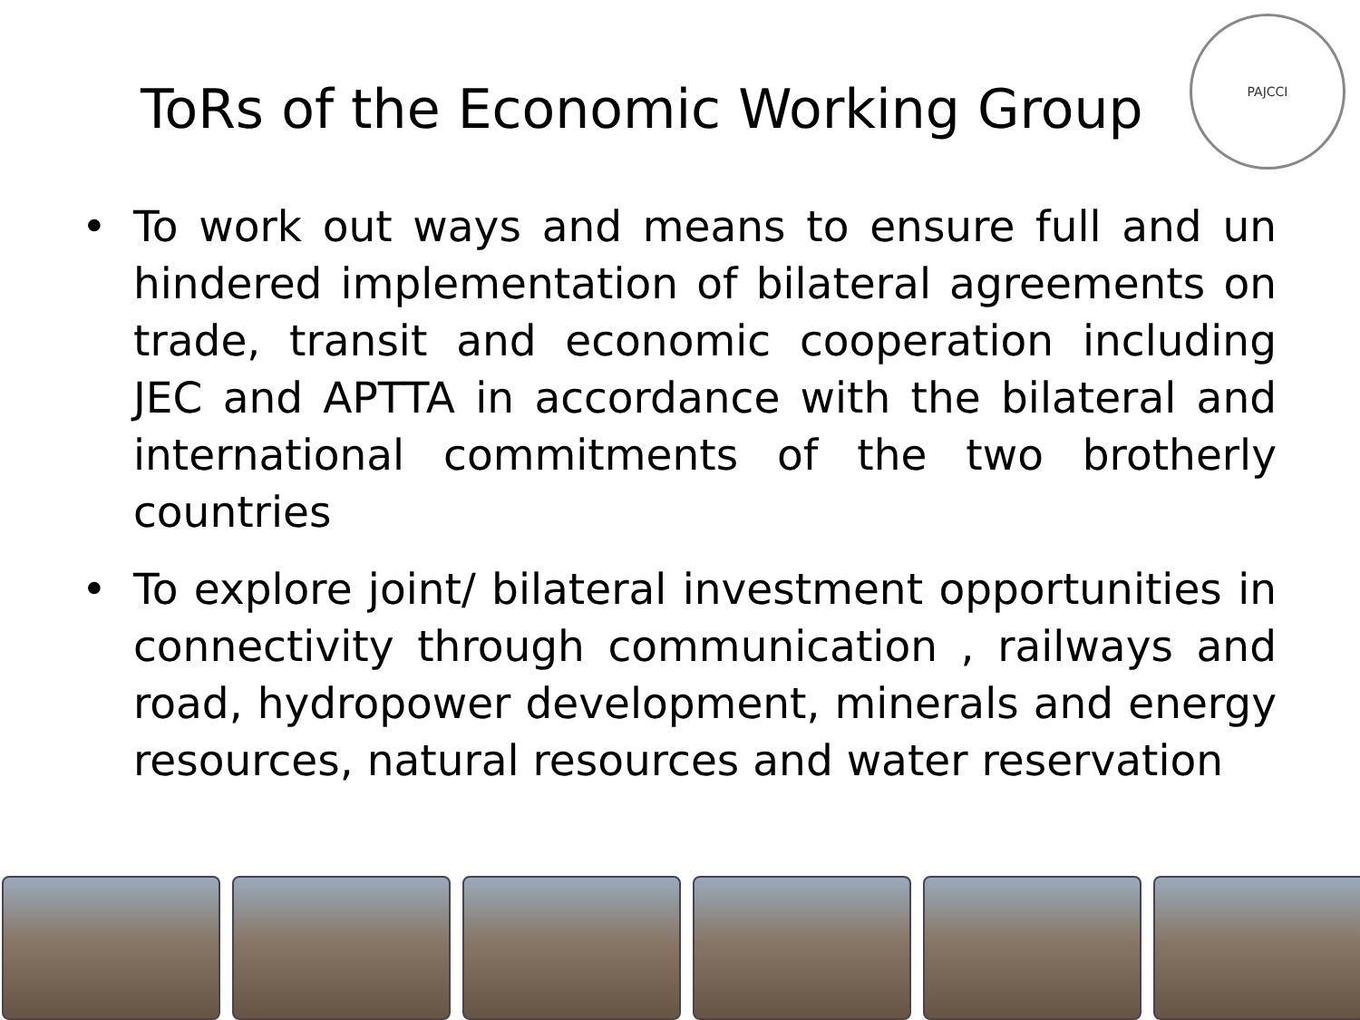ToRs of the Economic Working Group
PAJCCI
• To work out ways and means to ensure full and un hindered implementation of bilateral agreements on trade, transit and economic cooperation including JEC and APTTA in accordance with the bilateral and international commitments of the two brotherly countries
• To explore joint/ bilateral investment opportunities in connectivity through communication , railways and road, hydropower development, minerals and energy resources, natural resources and water reservation